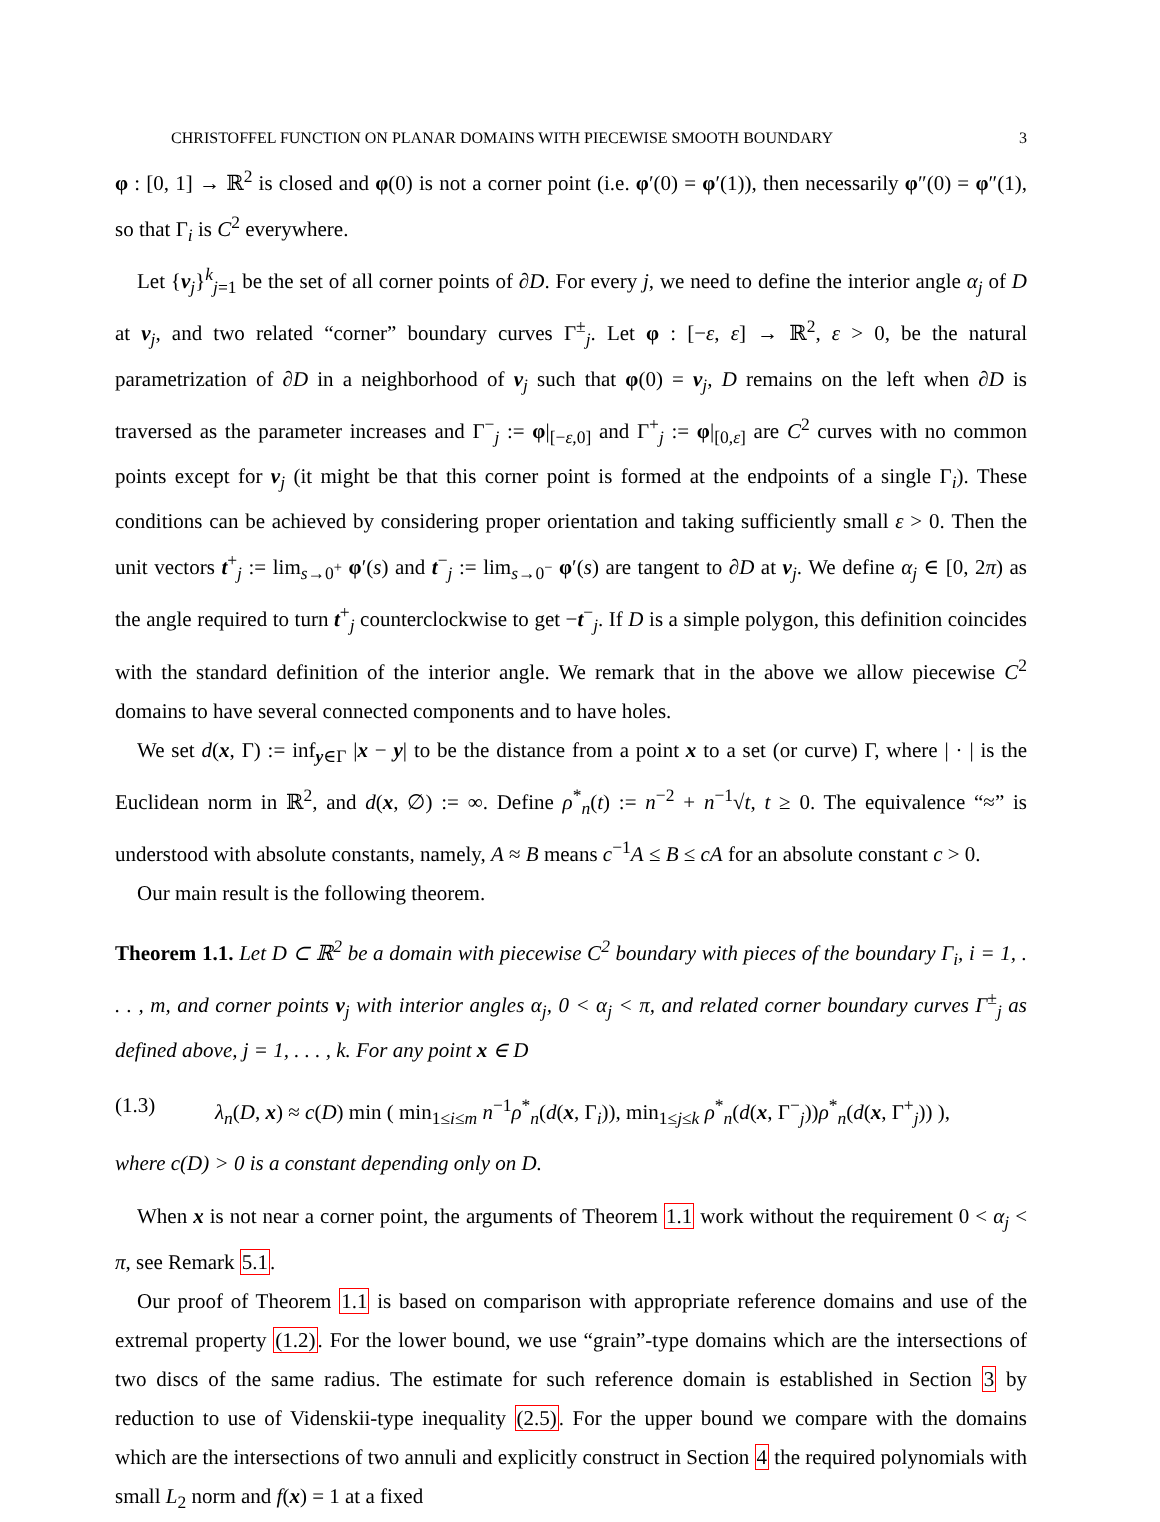CHRISTOFFEL FUNCTION ON PLANAR DOMAINS WITH PIECEWISE SMOOTH BOUNDARY 3
φ : [0, 1] → ℝ<sup>2</sup> is closed and φ(0) is not a corner point (i.e. φ′(0) = φ′(1)), then necessarily φ″(0) = φ″(1), so that Γ<sub>i</sub> is C<sup>2</sup> everywhere.
Let {v<sub>j</sub>}<sup>k</sup><sub>j=1</sub> be the set of all corner points of ∂D. For every j, we need to define the interior angle α<sub>j</sub> of D at v<sub>j</sub>, and two related “corner” boundary curves Γ<sup>±</sup><sub>j</sub>. Let φ : [−ε, ε] → ℝ<sup>2</sup>, ε > 0, be the natural parametrization of ∂D in a neighborhood of v<sub>j</sub> such that φ(0) = v<sub>j</sub>, D remains on the left when ∂D is traversed as the parameter increases and Γ<sup>−</sup><sub>j</sub> := φ|<sub>[−ε,0]</sub> and Γ<sup>+</sup><sub>j</sub> := φ|<sub>[0,ε]</sub> are C<sup>2</sup> curves with no common points except for v<sub>j</sub> (it might be that this corner point is formed at the endpoints of a single Γ<sub>i</sub>). These conditions can be achieved by considering proper orientation and taking sufficiently small ε > 0. Then the unit vectors t<sup>+</sup><sub>j</sub> := lim<sub>s→0<sup>+</sup></sub> φ′(s) and t<sup>−</sup><sub>j</sub> := lim<sub>s→0<sup>−</sup></sub> φ′(s) are tangent to ∂D at v<sub>j</sub>. We define α<sub>j</sub> ∈ [0, 2π) as the angle required to turn t<sup>+</sup><sub>j</sub> counterclockwise to get −t<sup>−</sup><sub>j</sub>. If D is a simple polygon, this definition coincides with the standard definition of the interior angle. We remark that in the above we allow piecewise C<sup>2</sup> domains to have several connected components and to have holes.
We set d(x, Γ) := inf<sub>y∈Γ</sub> |x − y| to be the distance from a point x to a set (or curve) Γ, where | · | is the Euclidean norm in ℝ<sup>2</sup>, and d(x, ∅) := ∞. Define ρ<sup>*</sup><sub>n</sub>(t) := n<sup>−2</sup> + n<sup>−1</sup>√t, t ≥ 0. The equivalence “≈” is understood with absolute constants, namely, A ≈ B means c<sup>−1</sup>A ≤ B ≤ cA for an absolute constant c > 0.
Our main result is the following theorem.
Theorem 1.1. Let D ⊂ ℝ<sup>2</sup> be a domain with piecewise C<sup>2</sup> boundary with pieces of the boundary Γ<sub>i</sub>, i = 1, . . . , m, and corner points v<sub>j</sub> with interior angles α<sub>j</sub>, 0 < α<sub>j</sub> < π, and related corner boundary curves Γ<sup>±</sup><sub>j</sub> as defined above, j = 1, . . . , k. For any point x ∈ D
(1.3) λ<sub>n</sub>(D, x) ≈ c(D) min ( min<sub>1≤i≤m</sub> n<sup>−1</sup>ρ<sup>*</sup><sub>n</sub>(d(x, Γ<sub>i</sub>)), min<sub>1≤j≤k</sub> ρ<sup>*</sup><sub>n</sub>(d(x, Γ<sup>−</sup><sub>j</sub>))ρ<sup>*</sup><sub>n</sub>(d(x, Γ<sup>+</sup><sub>j</sub>)) ),
where c(D) > 0 is a constant depending only on D.
When x is not near a corner point, the arguments of Theorem 1.1 work without the requirement 0 < α<sub>j</sub> < π, see Remark 5.1.
Our proof of Theorem 1.1 is based on comparison with appropriate reference domains and use of the extremal property (1.2). For the lower bound, we use “grain”-type domains which are the intersections of two discs of the same radius. The estimate for such reference domain is established in Section 3 by reduction to use of Videnskii-type inequality (2.5). For the upper bound we compare with the domains which are the intersections of two annuli and explicitly construct in Section 4 the required polynomials with small L<sub>2</sub> norm and f(x) = 1 at a fixed